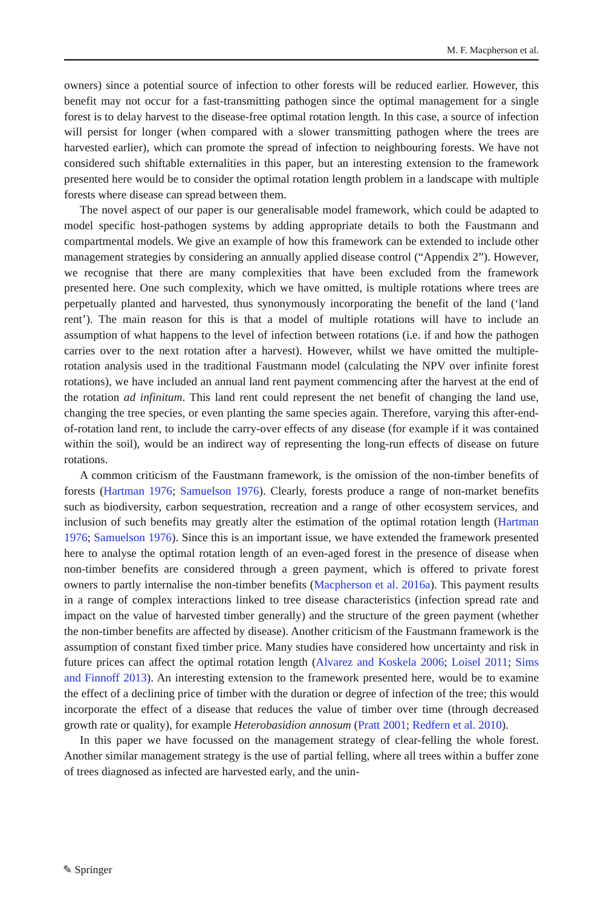M. F. Macpherson et al.
owners) since a potential source of infection to other forests will be reduced earlier. However, this benefit may not occur for a fast-transmitting pathogen since the optimal management for a single forest is to delay harvest to the disease-free optimal rotation length. In this case, a source of infection will persist for longer (when compared with a slower transmitting pathogen where the trees are harvested earlier), which can promote the spread of infection to neighbouring forests. We have not considered such shiftable externalities in this paper, but an interesting extension to the framework presented here would be to consider the optimal rotation length problem in a landscape with multiple forests where disease can spread between them.
The novel aspect of our paper is our generalisable model framework, which could be adapted to model specific host-pathogen systems by adding appropriate details to both the Faustmann and compartmental models. We give an example of how this framework can be extended to include other management strategies by considering an annually applied disease control (“Appendix 2”). However, we recognise that there are many complexities that have been excluded from the framework presented here. One such complexity, which we have omitted, is multiple rotations where trees are perpetually planted and harvested, thus synonymously incorporating the benefit of the land (‘land rent’). The main reason for this is that a model of multiple rotations will have to include an assumption of what happens to the level of infection between rotations (i.e. if and how the pathogen carries over to the next rotation after a harvest). However, whilst we have omitted the multiple-rotation analysis used in the traditional Faustmann model (calculating the NPV over infinite forest rotations), we have included an annual land rent payment commencing after the harvest at the end of the rotation ad infinitum. This land rent could represent the net benefit of changing the land use, changing the tree species, or even planting the same species again. Therefore, varying this after-end-of-rotation land rent, to include the carry-over effects of any disease (for example if it was contained within the soil), would be an indirect way of representing the long-run effects of disease on future rotations.
A common criticism of the Faustmann framework, is the omission of the non-timber benefits of forests (Hartman 1976; Samuelson 1976). Clearly, forests produce a range of non-market benefits such as biodiversity, carbon sequestration, recreation and a range of other ecosystem services, and inclusion of such benefits may greatly alter the estimation of the optimal rotation length (Hartman 1976; Samuelson 1976). Since this is an important issue, we have extended the framework presented here to analyse the optimal rotation length of an even-aged forest in the presence of disease when non-timber benefits are considered through a green payment, which is offered to private forest owners to partly internalise the non-timber benefits (Macpherson et al. 2016a). This payment results in a range of complex interactions linked to tree disease characteristics (infection spread rate and impact on the value of harvested timber generally) and the structure of the green payment (whether the non-timber benefits are affected by disease). Another criticism of the Faustmann framework is the assumption of constant fixed timber price. Many studies have considered how uncertainty and risk in future prices can affect the optimal rotation length (Alvarez and Koskela 2006; Loisel 2011; Sims and Finnoff 2013). An interesting extension to the framework presented here, would be to examine the effect of a declining price of timber with the duration or degree of infection of the tree; this would incorporate the effect of a disease that reduces the value of timber over time (through decreased growth rate or quality), for example Heterobasidion annosum (Pratt 2001; Redfern et al. 2010).
In this paper we have focussed on the management strategy of clear-felling the whole forest. Another similar management strategy is the use of partial felling, where all trees within a buffer zone of trees diagnosed as infected are harvested early, and the unin-
✎ Springer